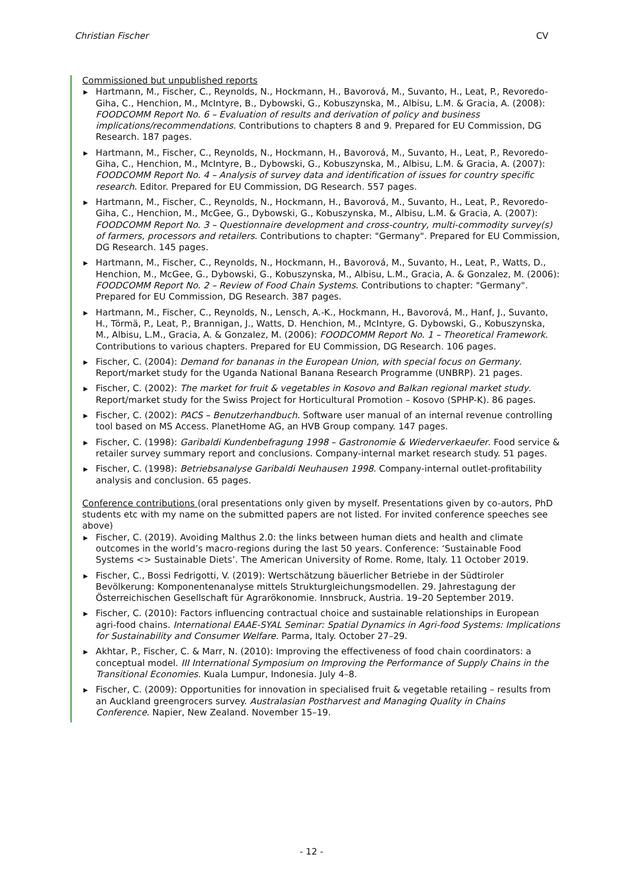Christian Fischer CV
Commissioned but unpublished reports
▶ Hartmann, M., Fischer, C., Reynolds, N., Hockmann, H., Bavorová, M., Suvanto, H., Leat, P., Revoredo-Giha, C., Henchion, M., McIntyre, B., Dybowski, G., Kobuszynska, M., Albisu, L.M. & Gracia, A. (2008): FOODCOMM Report No. 6 – Evaluation of results and derivation of policy and business implications/recommendations. Contributions to chapters 8 and 9. Prepared for EU Commission, DG Research. 187 pages.
▶ Hartmann, M., Fischer, C., Reynolds, N., Hockmann, H., Bavorová, M., Suvanto, H., Leat, P., Revoredo-Giha, C., Henchion, M., McIntyre, B., Dybowski, G., Kobuszynska, M., Albisu, L.M. & Gracia, A. (2007): FOODCOMM Report No. 4 – Analysis of survey data and identification of issues for country specific research. Editor. Prepared for EU Commission, DG Research. 557 pages.
▶ Hartmann, M., Fischer, C., Reynolds, N., Hockmann, H., Bavorová, M., Suvanto, H., Leat, P., Revoredo-Giha, C., Henchion, M., McGee, G., Dybowski, G., Kobuszynska, M., Albisu, L.M. & Gracia, A. (2007): FOODCOMM Report No. 3 – Questionnaire development and cross-country, multi-commodity survey(s) of farmers, processors and retailers. Contributions to chapter: "Germany". Prepared for EU Commission, DG Research. 145 pages.
▶ Hartmann, M., Fischer, C., Reynolds, N., Hockmann, H., Bavorová, M., Suvanto, H., Leat, P., Watts, D., Henchion, M., McGee, G., Dybowski, G., Kobuszynska, M., Albisu, L.M., Gracia, A. & Gonzalez, M. (2006): FOODCOMM Report No. 2 – Review of Food Chain Systems. Contributions to chapter: "Germany". Prepared for EU Commission, DG Research. 387 pages.
▶ Hartmann, M., Fischer, C., Reynolds, N., Lensch, A.-K., Hockmann, H., Bavorová, M., Hanf, J., Suvanto, H., Törmä, P., Leat, P., Brannigan, J., Watts, D. Henchion, M., McIntyre, G. Dybowski, G., Kobuszynska, M., Albisu, L.M., Gracia, A. & Gonzalez, M. (2006): FOODCOMM Report No. 1 – Theoretical Framework. Contributions to various chapters. Prepared for EU Commission, DG Research. 106 pages.
▶ Fischer, C. (2004): Demand for bananas in the European Union, with special focus on Germany. Report/market study for the Uganda National Banana Research Programme (UNBRP). 21 pages.
▶ Fischer, C. (2002): The market for fruit & vegetables in Kosovo and Balkan regional market study. Report/market study for the Swiss Project for Horticultural Promotion – Kosovo (SPHP-K). 86 pages.
▶ Fischer, C. (2002): PACS – Benutzerhandbuch. Software user manual of an internal revenue controlling tool based on MS Access. PlanetHome AG, an HVB Group company. 147 pages.
▶ Fischer, C. (1998): Garibaldi Kundenbefragung 1998 – Gastronomie & Wiederverkaeufer. Food service & retailer survey summary report and conclusions. Company-internal market research study. 51 pages.
▶ Fischer, C. (1998): Betriebsanalyse Garibaldi Neuhausen 1998. Company-internal outlet-profitability analysis and conclusion. 65 pages.
Conference contributions (oral presentations only given by myself. Presentations given by co-autors, PhD students etc with my name on the submitted papers are not listed. For invited conference speeches see above)
▶ Fischer, C. (2019). Avoiding Malthus 2.0: the links between human diets and health and climate outcomes in the world’s macro-regions during the last 50 years. Conference: ‘Sustainable Food Systems <> Sustainable Diets’. The American University of Rome. Rome, Italy. 11 October 2019.
▶ Fischer, C., Bossi Fedrigotti, V. (2019): Wertschätzung bäuerlicher Betriebe in der Südtiroler Bevölkerung: Komponentenanalyse mittels Strukturgleichungsmodellen. 29. Jahrestagung der Österreichischen Gesellschaft für Agrarökonomie. Innsbruck, Austria. 19–20 September 2019.
▶ Fischer, C. (2010): Factors influencing contractual choice and sustainable relationships in European agri-food chains. International EAAE-SYAL Seminar: Spatial Dynamics in Agri-food Systems: Implications for Sustainability and Consumer Welfare. Parma, Italy. October 27–29.
▶ Akhtar, P., Fischer, C. & Marr, N. (2010): Improving the effectiveness of food chain coordinators: a conceptual model. III International Symposium on Improving the Performance of Supply Chains in the Transitional Economies. Kuala Lumpur, Indonesia. July 4–8.
▶ Fischer, C. (2009): Opportunities for innovation in specialised fruit & vegetable retailing – results from an Auckland greengrocers survey. Australasian Postharvest and Managing Quality in Chains Conference. Napier, New Zealand. November 15–19.
- 12 -